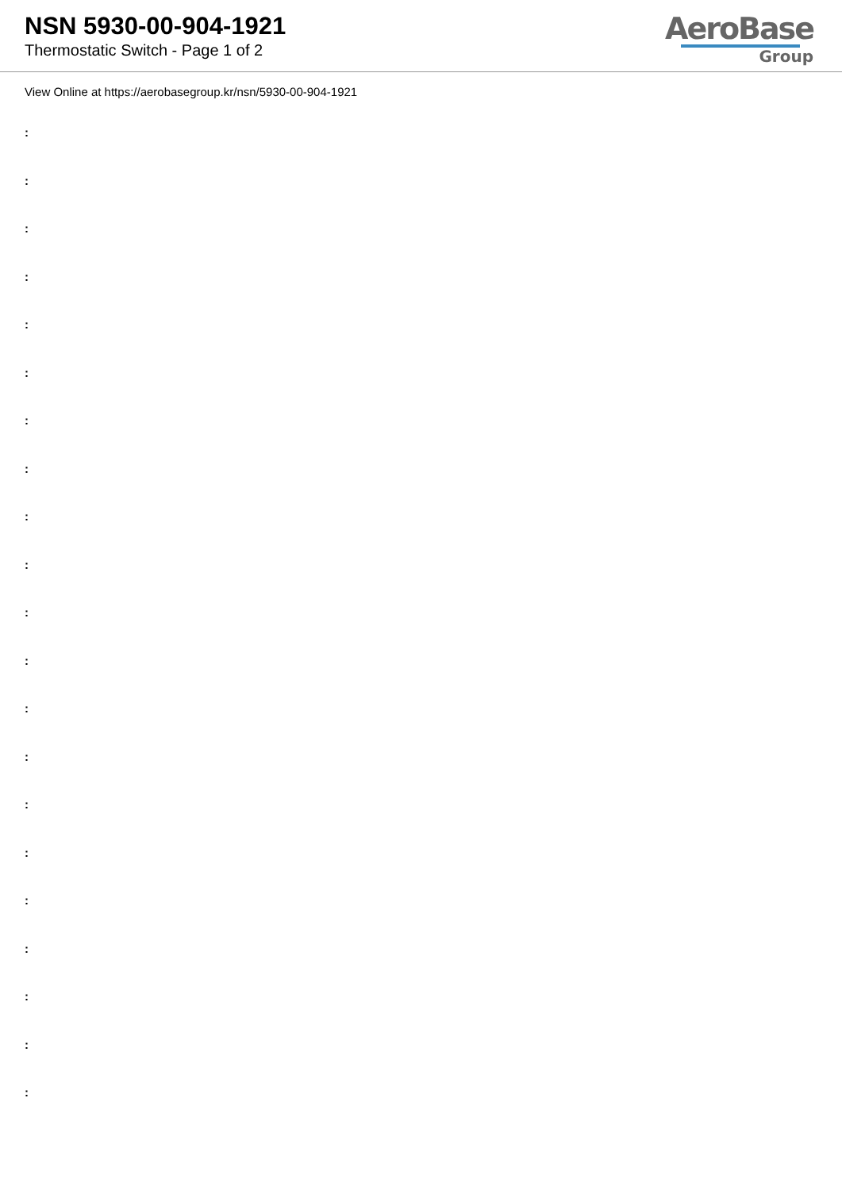NSN 5930-00-904-1921
Thermostatic Switch - Page 1 of 2
AeroBase
Group
View Online at https://aerobasegroup.kr/nsn/5930-00-904-1921
:
:
:
:
:
:
:
:
:
:
:
:
:
:
:
:
:
:
:
:
: